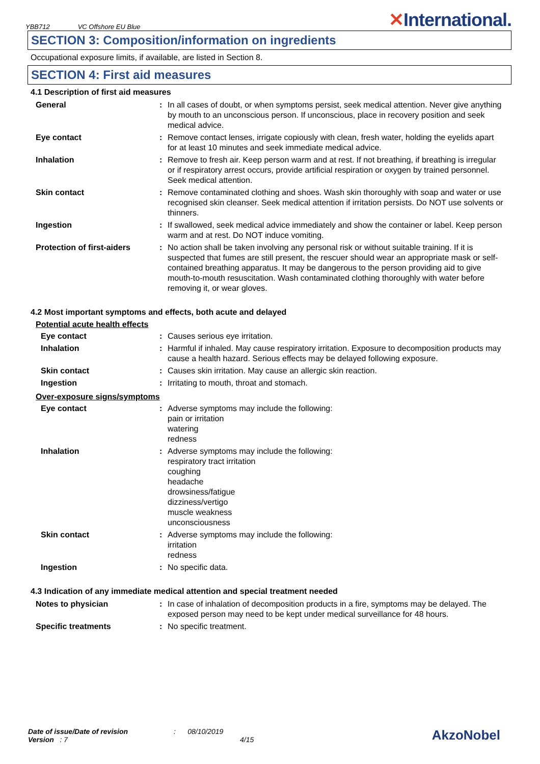YBB712 VC Offshore EU Blue
✕International.
SECTION 3: Composition/information on ingredients
Occupational exposure limits, if available, are listed in Section 8.
SECTION 4: First aid measures
4.1 Description of first aid measures
| General | : | In all cases of doubt, or when symptoms persist, seek medical attention. Never give anything by mouth to an unconscious person. If unconscious, place in recovery position and seek medical advice. |
| Eye contact | : | Remove contact lenses, irrigate copiously with clean, fresh water, holding the eyelids apart for at least 10 minutes and seek immediate medical advice. |
| Inhalation | : | Remove to fresh air. Keep person warm and at rest. If not breathing, if breathing is irregular or if respiratory arrest occurs, provide artificial respiration or oxygen by trained personnel. Seek medical attention. |
| Skin contact | : | Remove contaminated clothing and shoes. Wash skin thoroughly with soap and water or use recognised skin cleanser. Seek medical attention if irritation persists. Do NOT use solvents or thinners. |
| Ingestion | : | If swallowed, seek medical advice immediately and show the container or label. Keep person warm and at rest. Do NOT induce vomiting. |
| Protection of first-aiders | : | No action shall be taken involving any personal risk or without suitable training. If it is suspected that fumes are still present, the rescuer should wear an appropriate mask or self-contained breathing apparatus. It may be dangerous to the person providing aid to give mouth-to-mouth resuscitation. Wash contaminated clothing thoroughly with water before removing it, or wear gloves. |
4.2 Most important symptoms and effects, both acute and delayed
Potential acute health effects
| Eye contact | : | Causes serious eye irritation. |
| Inhalation | : | Harmful if inhaled. May cause respiratory irritation. Exposure to decomposition products may cause a health hazard. Serious effects may be delayed following exposure. |
| Skin contact | : | Causes skin irritation. May cause an allergic skin reaction. |
| Ingestion | : | Irritating to mouth, throat and stomach. |
Over-exposure signs/symptoms
| Eye contact | : | Adverse symptoms may include the following: pain or irritation watering redness |
| Inhalation | : | Adverse symptoms may include the following: respiratory tract irritation coughing headache drowsiness/fatigue dizziness/vertigo muscle weakness unconsciousness |
| Skin contact | : | Adverse symptoms may include the following: irritation redness |
| Ingestion | : | No specific data. |
4.3 Indication of any immediate medical attention and special treatment needed
| Notes to physician | : | In case of inhalation of decomposition products in a fire, symptoms may be delayed. The exposed person may need to be kept under medical surveillance for 48 hours. |
| Specific treatments | : | No specific treatment. |
Date of issue/Date of revision
Version : 7
: 08/10/2019
4/15
AkzoNobel